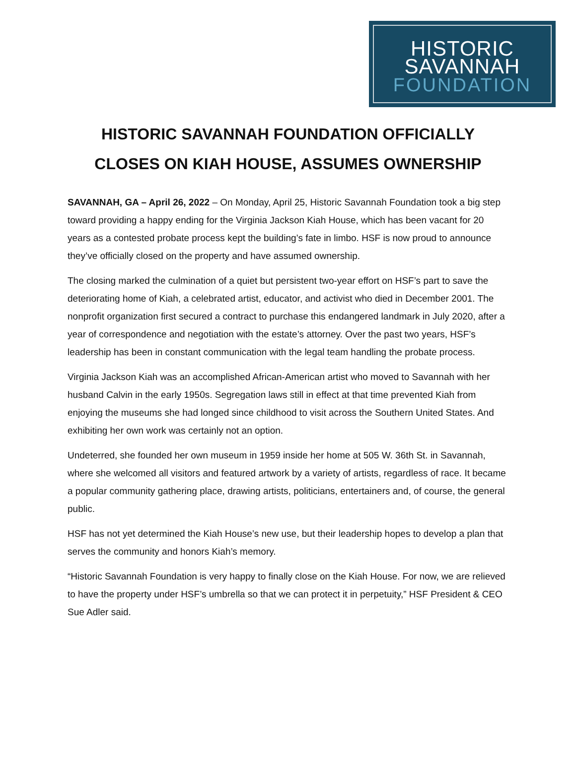HISTORIC
SAVANNAH
FOUNDATION
HISTORIC SAVANNAH FOUNDATION OFFICIALLY
CLOSES ON KIAH HOUSE, ASSUMES OWNERSHIP
SAVANNAH, GA – April 26, 2022 – On Monday, April 25, Historic Savannah Foundation took a big step toward providing a happy ending for the Virginia Jackson Kiah House, which has been vacant for 20 years as a contested probate process kept the building’s fate in limbo. HSF is now proud to announce they’ve officially closed on the property and have assumed ownership.
The closing marked the culmination of a quiet but persistent two-year effort on HSF’s part to save the deteriorating home of Kiah, a celebrated artist, educator, and activist who died in December 2001. The nonprofit organization first secured a contract to purchase this endangered landmark in July 2020, after a year of correspondence and negotiation with the estate’s attorney. Over the past two years, HSF’s leadership has been in constant communication with the legal team handling the probate process.
Virginia Jackson Kiah was an accomplished African-American artist who moved to Savannah with her husband Calvin in the early 1950s. Segregation laws still in effect at that time prevented Kiah from enjoying the museums she had longed since childhood to visit across the Southern United States. And exhibiting her own work was certainly not an option.
Undeterred, she founded her own museum in 1959 inside her home at 505 W. 36th St. in Savannah, where she welcomed all visitors and featured artwork by a variety of artists, regardless of race. It became a popular community gathering place, drawing artists, politicians, entertainers and, of course, the general public.
HSF has not yet determined the Kiah House’s new use, but their leadership hopes to develop a plan that serves the community and honors Kiah’s memory.
“Historic Savannah Foundation is very happy to finally close on the Kiah House. For now, we are relieved to have the property under HSF’s umbrella so that we can protect it in perpetuity,” HSF President & CEO Sue Adler said.